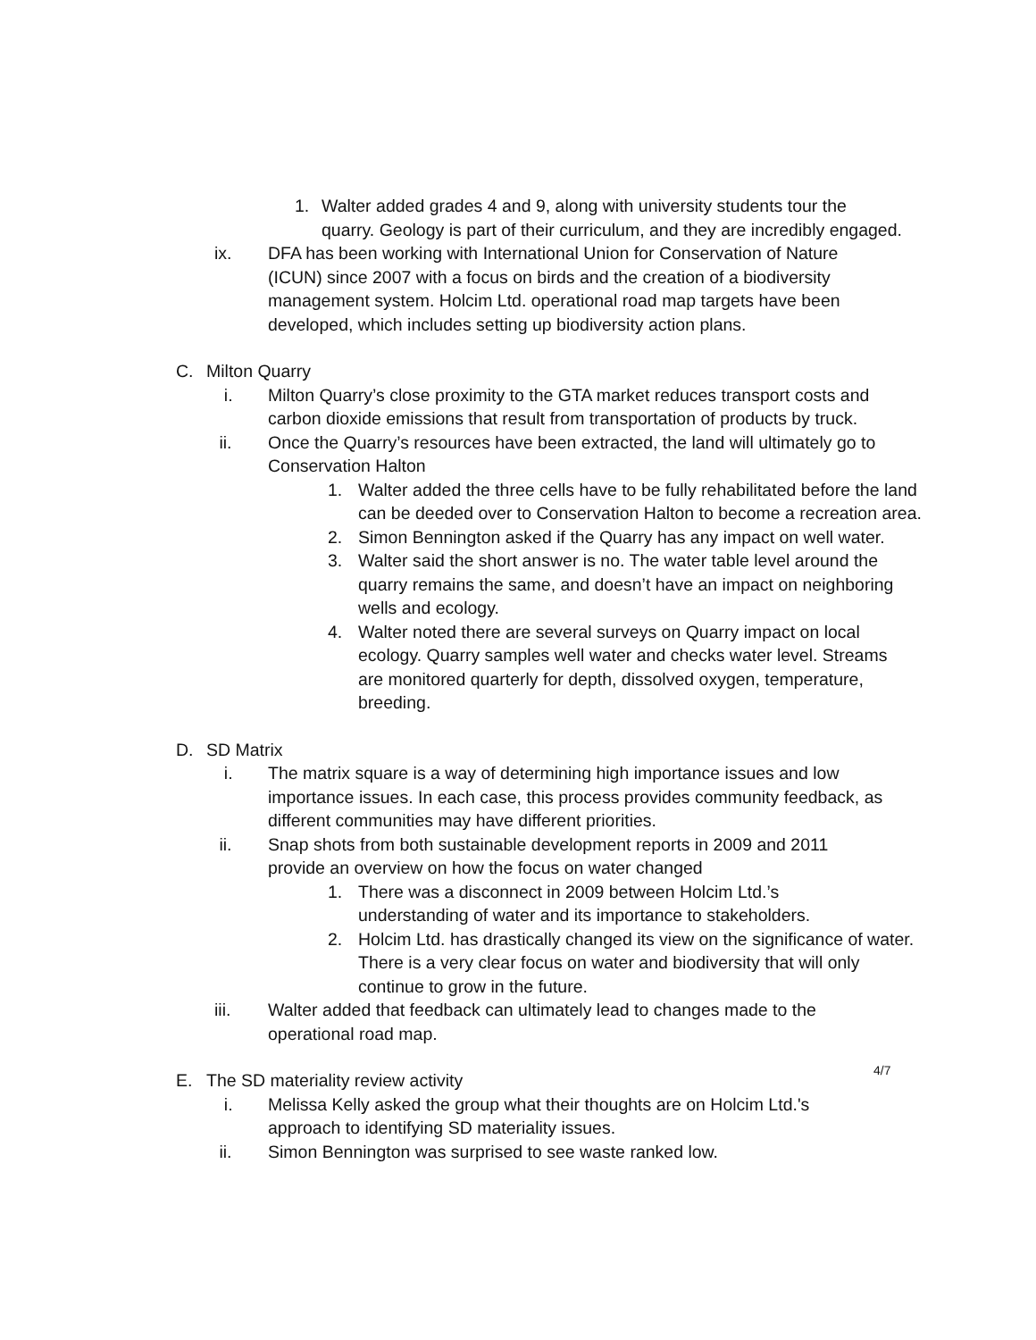1. Walter added grades 4 and 9, along with university students tour the quarry. Geology is part of their curriculum, and they are incredibly engaged.
ix. DFA has been working with International Union for Conservation of Nature (ICUN) since 2007 with a focus on birds and the creation of a biodiversity management system. Holcim Ltd. operational road map targets have been developed, which includes setting up biodiversity action plans.
C. Milton Quarry
i. Milton Quarry’s close proximity to the GTA market reduces transport costs and carbon dioxide emissions that result from transportation of products by truck.
ii. Once the Quarry’s resources have been extracted, the land will ultimately go to Conservation Halton
1. Walter added the three cells have to be fully rehabilitated before the land can be deeded over to Conservation Halton to become a recreation area.
2. Simon Bennington asked if the Quarry has any impact on well water.
3. Walter said the short answer is no. The water table level around the quarry remains the same, and doesn’t have an impact on neighboring wells and ecology.
4. Walter noted there are several surveys on Quarry impact on local ecology. Quarry samples well water and checks water level. Streams are monitored quarterly for depth, dissolved oxygen, temperature, breeding.
D. SD Matrix
i. The matrix square is a way of determining high importance issues and low importance issues. In each case, this process provides community feedback, as different communities may have different priorities.
ii. Snap shots from both sustainable development reports in 2009 and 2011 provide an overview on how the focus on water changed
1. There was a disconnect in 2009 between Holcim Ltd.’s understanding of water and its importance to stakeholders.
2. Holcim Ltd. has drastically changed its view on the significance of water. There is a very clear focus on water and biodiversity that will only continue to grow in the future.
iii. Walter added that feedback can ultimately lead to changes made to the operational road map.
E. The SD materiality review activity
i. Melissa Kelly asked the group what their thoughts are on Holcim Ltd.'s approach to identifying SD materiality issues.
ii. Simon Bennington was surprised to see waste ranked low.
4/7